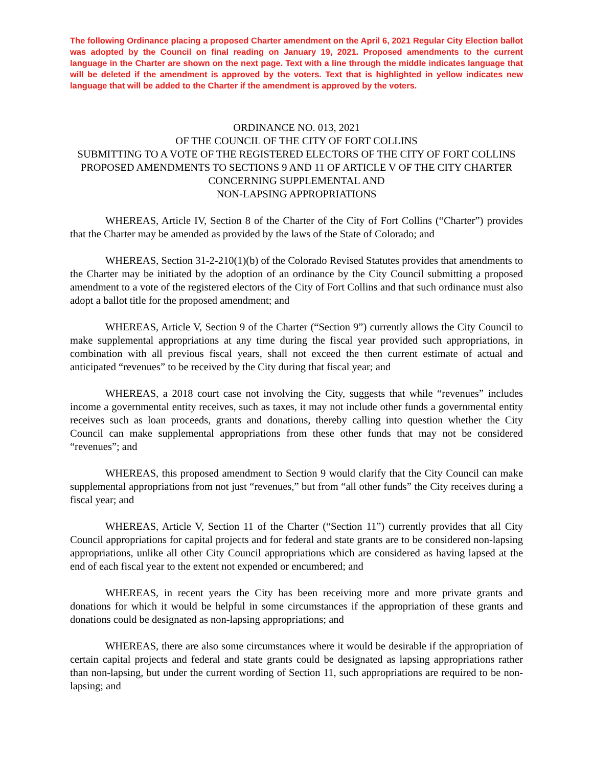The following Ordinance placing a proposed Charter amendment on the April 6, 2021 Regular City Election ballot was adopted by the Council on final reading on January 19, 2021. Proposed amendments to the current language in the Charter are shown on the next page. Text with a line through the middle indicates language that will be deleted if the amendment is approved by the voters. Text that is highlighted in yellow indicates new language that will be added to the Charter if the amendment is approved by the voters.
ORDINANCE NO. 013, 2021
OF THE COUNCIL OF THE CITY OF FORT COLLINS
SUBMITTING TO A VOTE OF THE REGISTERED ELECTORS OF THE CITY OF FORT COLLINS PROPOSED AMENDMENTS TO SECTIONS 9 AND 11 OF ARTICLE V OF THE CITY CHARTER CONCERNING SUPPLEMENTAL AND
NON-LAPSING APPROPRIATIONS
WHEREAS, Article IV, Section 8 of the Charter of the City of Fort Collins (“Charter”) provides that the Charter may be amended as provided by the laws of the State of Colorado; and
WHEREAS, Section 31-2-210(1)(b) of the Colorado Revised Statutes provides that amendments to the Charter may be initiated by the adoption of an ordinance by the City Council submitting a proposed amendment to a vote of the registered electors of the City of Fort Collins and that such ordinance must also adopt a ballot title for the proposed amendment; and
WHEREAS, Article V, Section 9 of the Charter (“Section 9”) currently allows the City Council to make supplemental appropriations at any time during the fiscal year provided such appropriations, in combination with all previous fiscal years, shall not exceed the then current estimate of actual and anticipated “revenues” to be received by the City during that fiscal year; and
WHEREAS, a 2018 court case not involving the City, suggests that while “revenues” includes income a governmental entity receives, such as taxes, it may not include other funds a governmental entity receives such as loan proceeds, grants and donations, thereby calling into question whether the City Council can make supplemental appropriations from these other funds that may not be considered “revenues”; and
WHEREAS, this proposed amendment to Section 9 would clarify that the City Council can make supplemental appropriations from not just “revenues,” but from “all other funds” the City receives during a fiscal year; and
WHEREAS, Article V, Section 11 of the Charter (“Section 11”) currently provides that all City Council appropriations for capital projects and for federal and state grants are to be considered non-lapsing appropriations, unlike all other City Council appropriations which are considered as having lapsed at the end of each fiscal year to the extent not expended or encumbered; and
WHEREAS, in recent years the City has been receiving more and more private grants and donations for which it would be helpful in some circumstances if the appropriation of these grants and donations could be designated as non-lapsing appropriations; and
WHEREAS, there are also some circumstances where it would be desirable if the appropriation of certain capital projects and federal and state grants could be designated as lapsing appropriations rather than non-lapsing, but under the current wording of Section 11, such appropriations are required to be non-lapsing; and